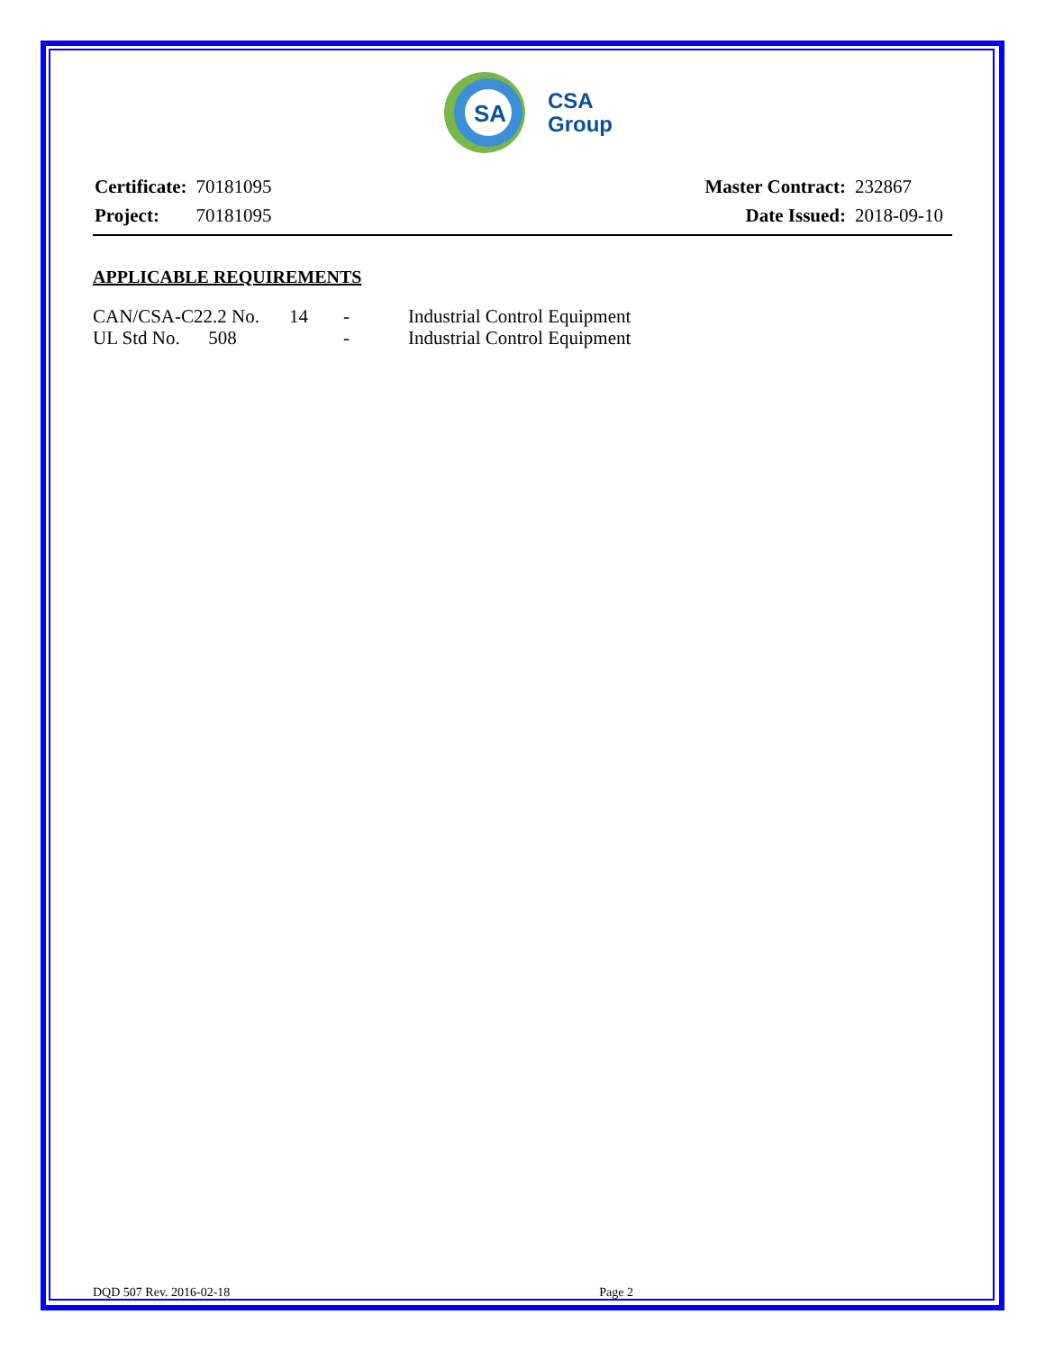SA
CSA
Group
| Certificate: | 70181095 |
| Project: | 70181095 |
| Master Contract: | 232867 |
| Date Issued: | 2018-09-10 |
APPLICABLE REQUIREMENTS
| CAN/CSA-C22.2 No. | 14 | - | Industrial Control Equipment |
| UL Std No. 508 | | - | Industrial Control Equipment |
DQD 507 Rev. 2016-02-18 Page 2